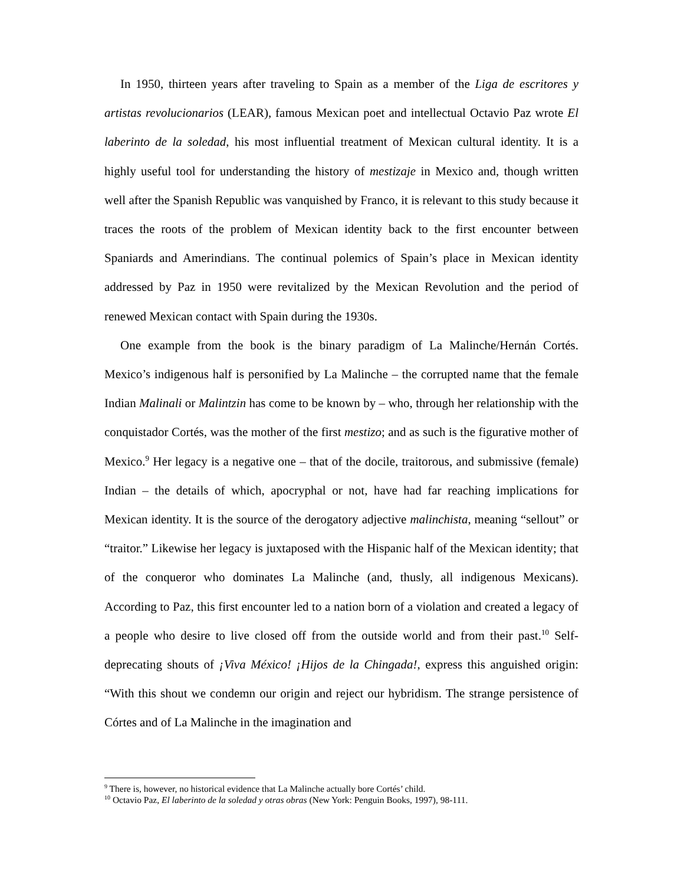In 1950, thirteen years after traveling to Spain as a member of the Liga de escritores y artistas revolucionarios (LEAR), famous Mexican poet and intellectual Octavio Paz wrote El laberinto de la soledad, his most influential treatment of Mexican cultural identity. It is a highly useful tool for understanding the history of mestizaje in Mexico and, though written well after the Spanish Republic was vanquished by Franco, it is relevant to this study because it traces the roots of the problem of Mexican identity back to the first encounter between Spaniards and Amerindians. The continual polemics of Spain’s place in Mexican identity addressed by Paz in 1950 were revitalized by the Mexican Revolution and the period of renewed Mexican contact with Spain during the 1930s.
One example from the book is the binary paradigm of La Malinche/Hernán Cortés. Mexico’s indigenous half is personified by La Malinche – the corrupted name that the female Indian Malinali or Malintzin has come to be known by – who, through her relationship with the conquistador Cortés, was the mother of the first mestizo; and as such is the figurative mother of Mexico.<sup>9</sup> Her legacy is a negative one – that of the docile, traitorous, and submissive (female) Indian – the details of which, apocryphal or not, have had far reaching implications for Mexican identity. It is the source of the derogatory adjective malinchista, meaning “sellout” or “traitor.” Likewise her legacy is juxtaposed with the Hispanic half of the Mexican identity; that of the conqueror who dominates La Malinche (and, thusly, all indigenous Mexicans). According to Paz, this first encounter led to a nation born of a violation and created a legacy of a people who desire to live closed off from the outside world and from their past.<sup>10</sup> Self-deprecating shouts of ¡Viva México! ¡Hijos de la Chingada!, express this anguished origin: “With this shout we condemn our origin and reject our hybridism. The strange persistence of Córtes and of La Malinche in the imagination and
<sup>9</sup> There is, however, no historical evidence that La Malinche actually bore Cortés’ child.
<sup>10</sup> Octavio Paz, El laberinto de la soledad y otras obras (New York: Penguin Books, 1997), 98-111.